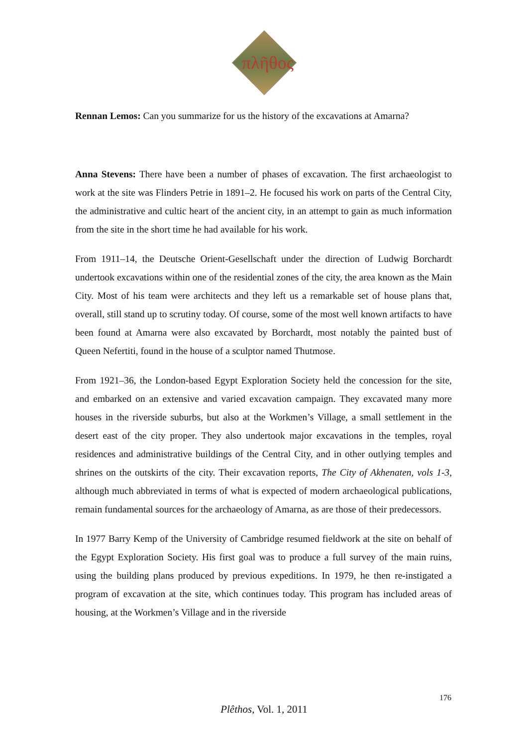πλῆθος
Rennan Lemos: Can you summarize for us the history of the excavations at Amarna?
Anna Stevens: There have been a number of phases of excavation. The first archaeologist to work at the site was Flinders Petrie in 1891–2. He focused his work on parts of the Central City, the administrative and cultic heart of the ancient city, in an attempt to gain as much information from the site in the short time he had available for his work.
From 1911–14, the Deutsche Orient-Gesellschaft under the direction of Ludwig Borchardt undertook excavations within one of the residential zones of the city, the area known as the Main City. Most of his team were architects and they left us a remarkable set of house plans that, overall, still stand up to scrutiny today. Of course, some of the most well known artifacts to have been found at Amarna were also excavated by Borchardt, most notably the painted bust of Queen Nefertiti, found in the house of a sculptor named Thutmose.
From 1921–36, the London-based Egypt Exploration Society held the concession for the site, and embarked on an extensive and varied excavation campaign. They excavated many more houses in the riverside suburbs, but also at the Workmen’s Village, a small settlement in the desert east of the city proper. They also undertook major excavations in the temples, royal residences and administrative buildings of the Central City, and in other outlying temples and shrines on the outskirts of the city. Their excavation reports, The City of Akhenaten, vols 1-3, although much abbreviated in terms of what is expected of modern archaeological publications, remain fundamental sources for the archaeology of Amarna, as are those of their predecessors.
In 1977 Barry Kemp of the University of Cambridge resumed fieldwork at the site on behalf of the Egypt Exploration Society. His first goal was to produce a full survey of the main ruins, using the building plans produced by previous expeditions. In 1979, he then re-instigated a program of excavation at the site, which continues today. This program has included areas of housing, at the Workmen’s Village and in the riverside
176
Plêthos, Vol. 1, 2011